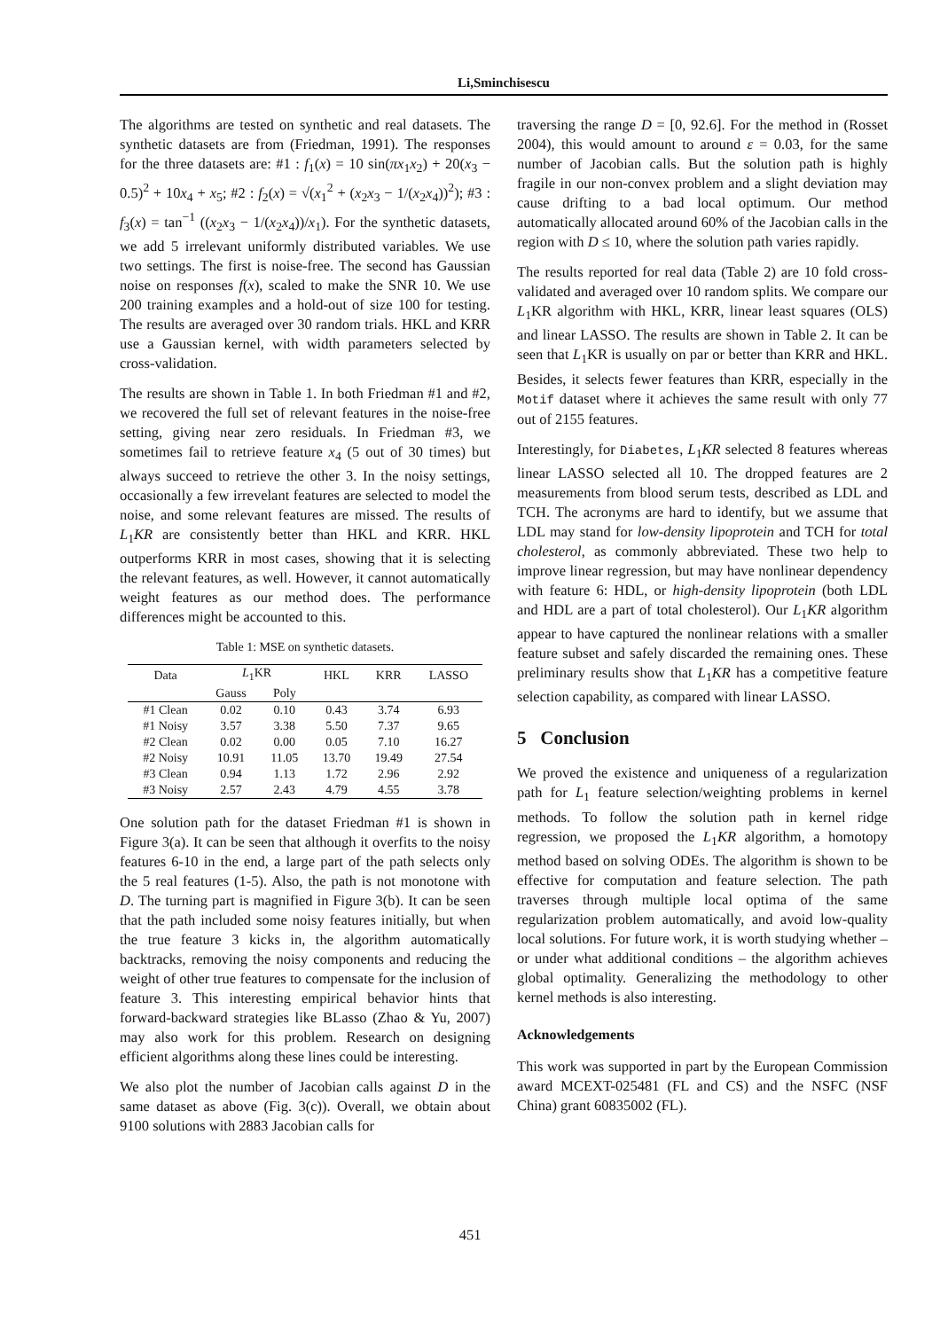Li,Sminchisescu
The algorithms are tested on synthetic and real datasets. The synthetic datasets are from (Friedman, 1991). The responses for the three datasets are: #1 : f<sub>1</sub>(x) = 10 sin(πx<sub>1</sub>x<sub>2</sub>) + 20(x<sub>3</sub> − 0.5)<sup>2</sup> + 10x<sub>4</sub> + x<sub>5</sub>; #2 : f<sub>2</sub>(x) = √(x<sub>1</sub><sup>2</sup> + (x<sub>2</sub>x<sub>3</sub> − 1/(x<sub>2</sub>x<sub>4</sub>))<sup>2</sup>); #3 : f<sub>3</sub>(x) = tan<sup>−1</sup> ((x<sub>2</sub>x<sub>3</sub> − 1/(x<sub>2</sub>x<sub>4</sub>))/x<sub>1</sub>). For the synthetic datasets, we add 5 irrelevant uniformly distributed variables. We use two settings. The first is noise-free. The second has Gaussian noise on responses f(x), scaled to make the SNR 10. We use 200 training examples and a hold-out of size 100 for testing. The results are averaged over 30 random trials. HKL and KRR use a Gaussian kernel, with width parameters selected by cross-validation.
The results are shown in Table 1. In both Friedman #1 and #2, we recovered the full set of relevant features in the noise-free setting, giving near zero residuals. In Friedman #3, we sometimes fail to retrieve feature x<sub>4</sub> (5 out of 30 times) but always succeed to retrieve the other 3. In the noisy settings, occasionally a few irrevelant features are selected to model the noise, and some relevant features are missed. The results of L<sub>1</sub>KR are consistently better than HKL and KRR. HKL outperforms KRR in most cases, showing that it is selecting the relevant features, as well. However, it cannot automatically weight features as our method does. The performance differences might be accounted to this.
Table 1: MSE on synthetic datasets.
| Data | L<sub>1</sub>KR | | HKL | KRR | LASSO |
| --- | --- | --- | --- | --- | --- |
| | Gauss | Poly | | | |
| #1 Clean | 0.02 | 0.10 | 0.43 | 3.74 | 6.93 |
| #1 Noisy | 3.57 | 3.38 | 5.50 | 7.37 | 9.65 |
| #2 Clean | 0.02 | 0.00 | 0.05 | 7.10 | 16.27 |
| #2 Noisy | 10.91 | 11.05 | 13.70 | 19.49 | 27.54 |
| #3 Clean | 0.94 | 1.13 | 1.72 | 2.96 | 2.92 |
| #3 Noisy | 2.57 | 2.43 | 4.79 | 4.55 | 3.78 |
One solution path for the dataset Friedman #1 is shown in Figure 3(a). It can be seen that although it overfits to the noisy features 6-10 in the end, a large part of the path selects only the 5 real features (1-5). Also, the path is not monotone with D. The turning part is magnified in Figure 3(b). It can be seen that the path included some noisy features initially, but when the true feature 3 kicks in, the algorithm automatically backtracks, removing the noisy components and reducing the weight of other true features to compensate for the inclusion of feature 3. This interesting empirical behavior hints that forward-backward strategies like BLasso (Zhao & Yu, 2007) may also work for this problem. Research on designing efficient algorithms along these lines could be interesting.
We also plot the number of Jacobian calls against D in the same dataset as above (Fig. 3(c)). Overall, we obtain about 9100 solutions with 2883 Jacobian calls for
traversing the range D = [0, 92.6]. For the method in (Rosset 2004), this would amount to around ε = 0.03, for the same number of Jacobian calls. But the solution path is highly fragile in our non-convex problem and a slight deviation may cause drifting to a bad local optimum. Our method automatically allocated around 60% of the Jacobian calls in the region with D ≤ 10, where the solution path varies rapidly.
The results reported for real data (Table 2) are 10 fold cross-validated and averaged over 10 random splits. We compare our L<sub>1</sub>KR algorithm with HKL, KRR, linear least squares (OLS) and linear LASSO. The results are shown in Table 2. It can be seen that L<sub>1</sub>KR is usually on par or better than KRR and HKL. Besides, it selects fewer features than KRR, especially in the Motif dataset where it achieves the same result with only 77 out of 2155 features.
Interestingly, for Diabetes, L<sub>1</sub>KR selected 8 features whereas linear LASSO selected all 10. The dropped features are 2 measurements from blood serum tests, described as LDL and TCH. The acronyms are hard to identify, but we assume that LDL may stand for low-density lipoprotein and TCH for total cholesterol, as commonly abbreviated. These two help to improve linear regression, but may have nonlinear dependency with feature 6: HDL, or high-density lipoprotein (both LDL and HDL are a part of total cholesterol). Our L<sub>1</sub>KR algorithm appear to have captured the nonlinear relations with a smaller feature subset and safely discarded the remaining ones. These preliminary results show that L<sub>1</sub>KR has a competitive feature selection capability, as compared with linear LASSO.
5 Conclusion
We proved the existence and uniqueness of a regularization path for L<sub>1</sub> feature selection/weighting problems in kernel methods. To follow the solution path in kernel ridge regression, we proposed the L<sub>1</sub>KR algorithm, a homotopy method based on solving ODEs. The algorithm is shown to be effective for computation and feature selection. The path traverses through multiple local optima of the same regularization problem automatically, and avoid low-quality local solutions. For future work, it is worth studying whether – or under what additional conditions – the algorithm achieves global optimality. Generalizing the methodology to other kernel methods is also interesting.
Acknowledgements
This work was supported in part by the European Commission award MCEXT-025481 (FL and CS) and the NSFC (NSF China) grant 60835002 (FL).
451